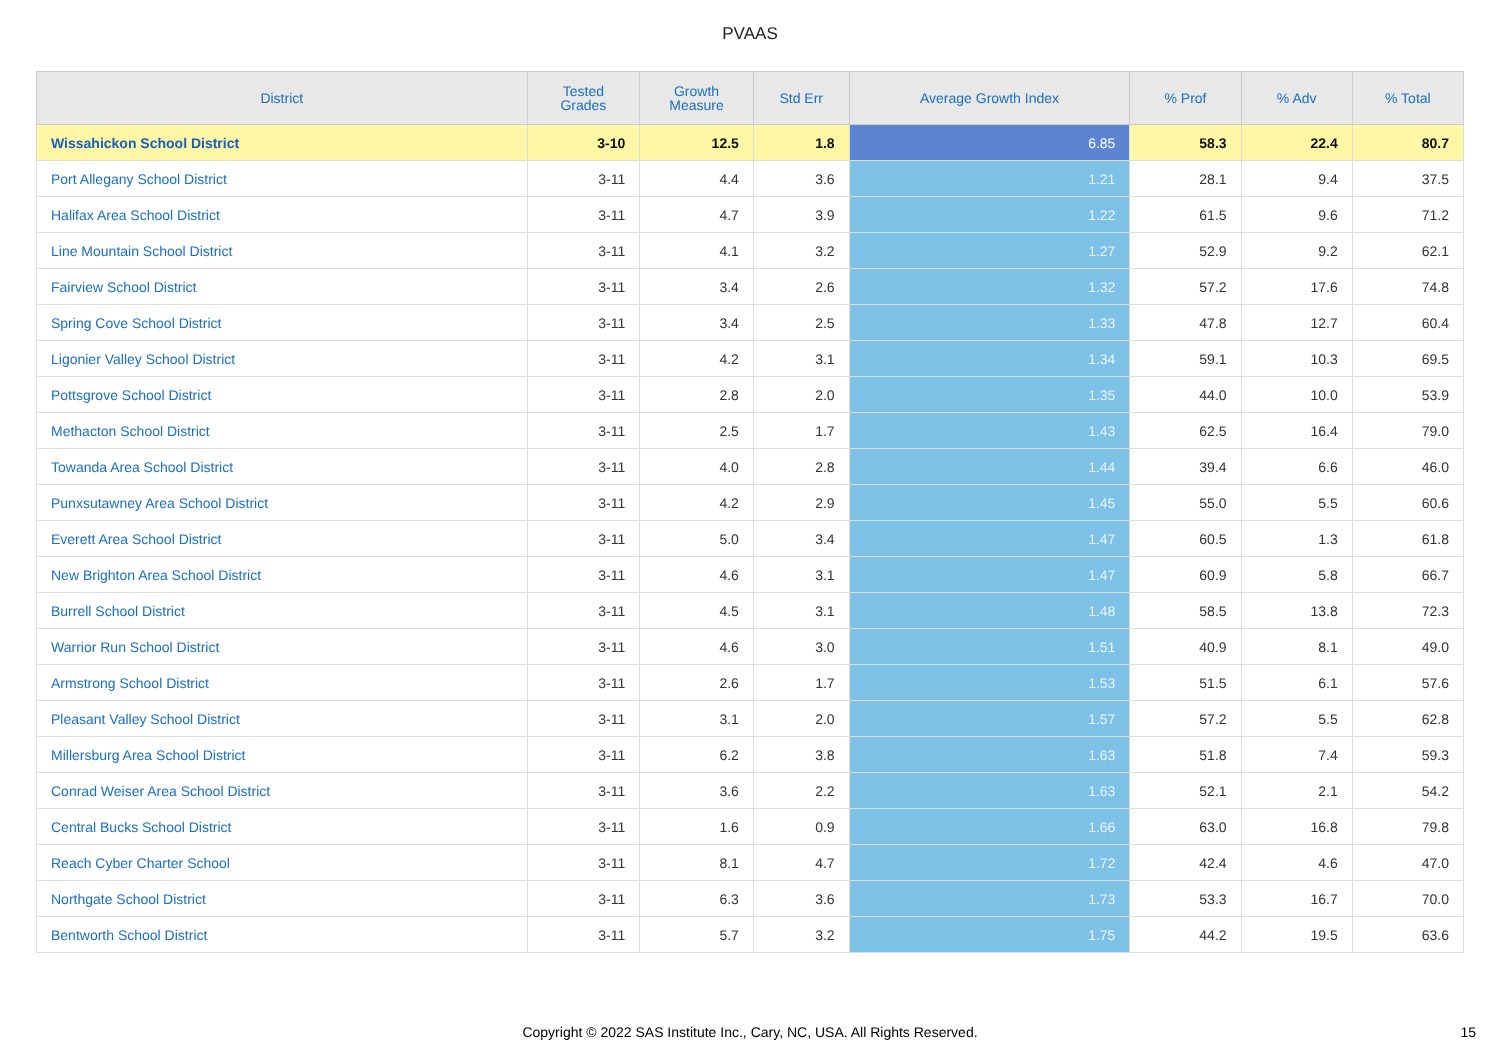PVAAS
| District | Tested Grades | Growth Measure | Std Err | Average Growth Index | % Prof | % Adv | % Total |
| --- | --- | --- | --- | --- | --- | --- | --- |
| Wissahickon School District | 3-10 | 12.5 | 1.8 | 6.85 | 58.3 | 22.4 | 80.7 |
| Port Allegany School District | 3-11 | 4.4 | 3.6 | 1.21 | 28.1 | 9.4 | 37.5 |
| Halifax Area School District | 3-11 | 4.7 | 3.9 | 1.22 | 61.5 | 9.6 | 71.2 |
| Line Mountain School District | 3-11 | 4.1 | 3.2 | 1.27 | 52.9 | 9.2 | 62.1 |
| Fairview School District | 3-11 | 3.4 | 2.6 | 1.32 | 57.2 | 17.6 | 74.8 |
| Spring Cove School District | 3-11 | 3.4 | 2.5 | 1.33 | 47.8 | 12.7 | 60.4 |
| Ligonier Valley School District | 3-11 | 4.2 | 3.1 | 1.34 | 59.1 | 10.3 | 69.5 |
| Pottsgrove School District | 3-11 | 2.8 | 2.0 | 1.35 | 44.0 | 10.0 | 53.9 |
| Methacton School District | 3-11 | 2.5 | 1.7 | 1.43 | 62.5 | 16.4 | 79.0 |
| Towanda Area School District | 3-11 | 4.0 | 2.8 | 1.44 | 39.4 | 6.6 | 46.0 |
| Punxsutawney Area School District | 3-11 | 4.2 | 2.9 | 1.45 | 55.0 | 5.5 | 60.6 |
| Everett Area School District | 3-11 | 5.0 | 3.4 | 1.47 | 60.5 | 1.3 | 61.8 |
| New Brighton Area School District | 3-11 | 4.6 | 3.1 | 1.47 | 60.9 | 5.8 | 66.7 |
| Burrell School District | 3-11 | 4.5 | 3.1 | 1.48 | 58.5 | 13.8 | 72.3 |
| Warrior Run School District | 3-11 | 4.6 | 3.0 | 1.51 | 40.9 | 8.1 | 49.0 |
| Armstrong School District | 3-11 | 2.6 | 1.7 | 1.53 | 51.5 | 6.1 | 57.6 |
| Pleasant Valley School District | 3-11 | 3.1 | 2.0 | 1.57 | 57.2 | 5.5 | 62.8 |
| Millersburg Area School District | 3-11 | 6.2 | 3.8 | 1.63 | 51.8 | 7.4 | 59.3 |
| Conrad Weiser Area School District | 3-11 | 3.6 | 2.2 | 1.63 | 52.1 | 2.1 | 54.2 |
| Central Bucks School District | 3-11 | 1.6 | 0.9 | 1.66 | 63.0 | 16.8 | 79.8 |
| Reach Cyber Charter School | 3-11 | 8.1 | 4.7 | 1.72 | 42.4 | 4.6 | 47.0 |
| Northgate School District | 3-11 | 6.3 | 3.6 | 1.73 | 53.3 | 16.7 | 70.0 |
| Bentworth School District | 3-11 | 5.7 | 3.2 | 1.75 | 44.2 | 19.5 | 63.6 |
Copyright © 2022 SAS Institute Inc., Cary, NC, USA. All Rights Reserved. 15